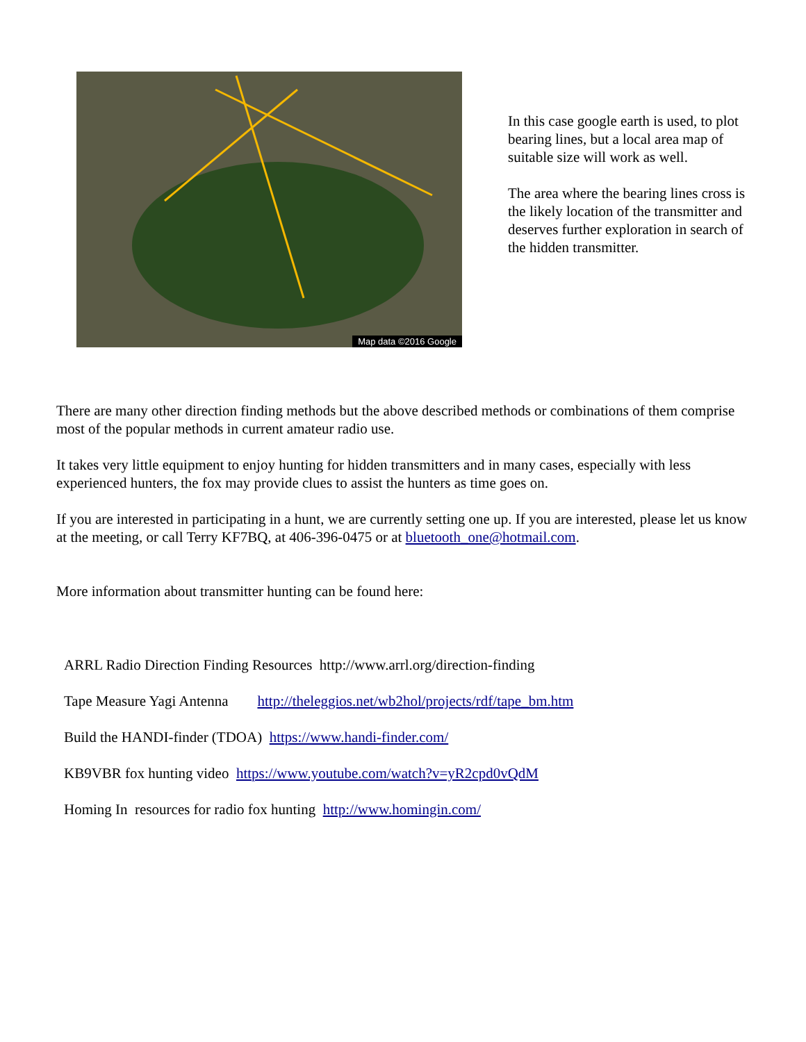Map data ©2016 Google
In this case google earth is used, to plot bearing lines, but a local area map of suitable size will work as well.
The area where the bearing lines cross is the likely location of the transmitter and deserves further exploration in search of the hidden transmitter.
There are many other direction finding methods but the above described methods or combinations of them comprise most of the popular methods in current amateur radio use.
It takes very little equipment to enjoy hunting for hidden transmitters and in many cases, especially with less experienced hunters, the fox may provide clues to assist the hunters as time goes on.
If you are interested in participating in a hunt, we are currently setting one up. If you are interested, please let us know at the meeting, or call Terry KF7BQ, at 406-396-0475 or at bluetooth_one@hotmail.com.
More information about transmitter hunting can be found here:
ARRL Radio Direction Finding Resources http://www.arrl.org/direction-finding
Tape Measure Yagi Antenna http://theleggios.net/wb2hol/projects/rdf/tape_bm.htm
Build the HANDI-finder (TDOA) https://www.handi-finder.com/
KB9VBR fox hunting video https://www.youtube.com/watch?v=yR2cpd0vQdM
Homing In resources for radio fox hunting http://www.homingin.com/